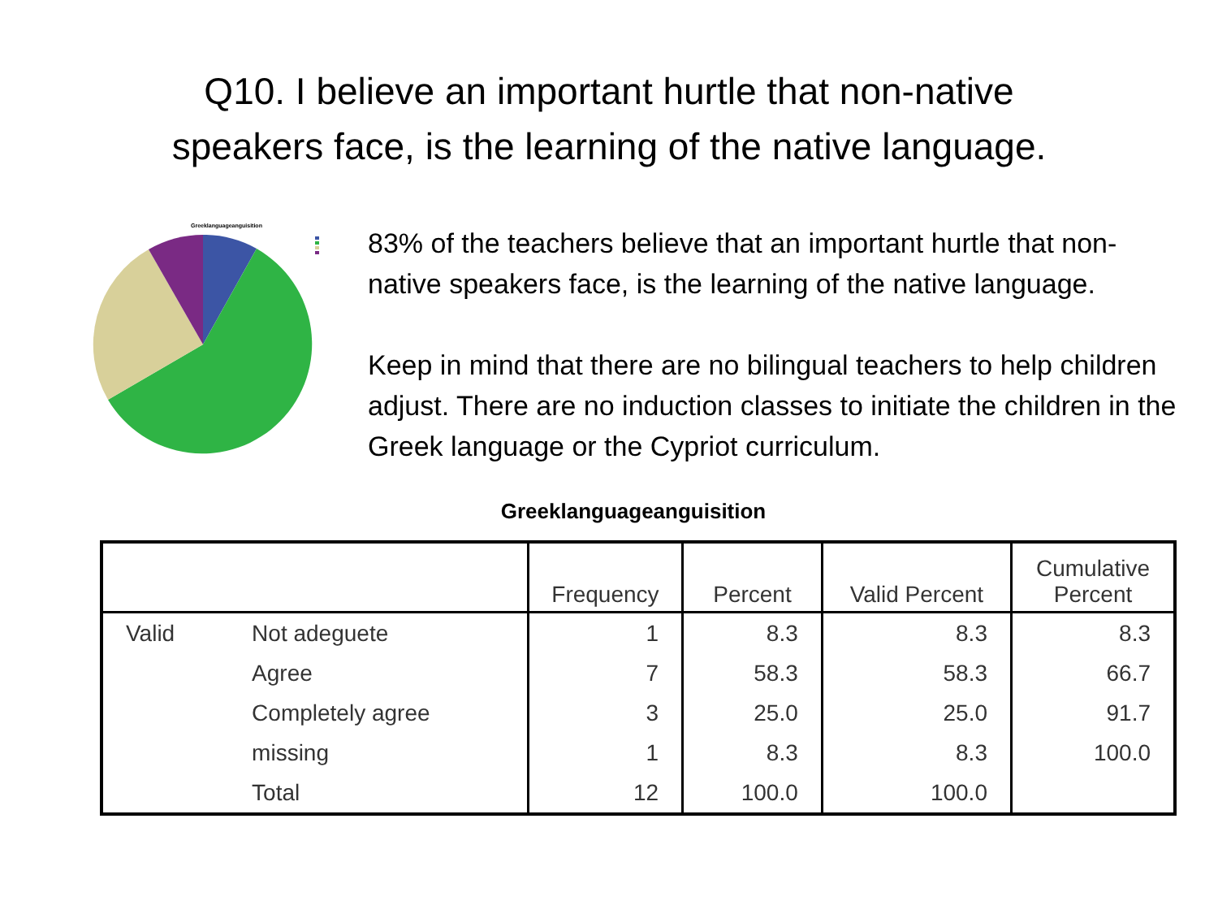Q10. I believe an important hurtle that non-native
speakers face, is the learning of the native language.
Greeklanguageanguisition
83% of the teachers believe that an important hurtle that non-native speakers face, is the learning of the native language.
Keep in mind that there are no bilingual teachers to help children adjust. There are no induction classes to initiate the children in the Greek language or the Cypriot curriculum.
Greeklanguageanguisition
| | | Frequency | Percent | Valid Percent | Cumulative Percent |
| --- | --- | --- | --- | --- | --- |
| Valid | Not adeguete | 1 | 8.3 | 8.3 | 8.3 |
| | Agree | 7 | 58.3 | 58.3 | 66.7 |
| | Completely agree | 3 | 25.0 | 25.0 | 91.7 |
| | missing | 1 | 8.3 | 8.3 | 100.0 |
| | Total | 12 | 100.0 | 100.0 | |